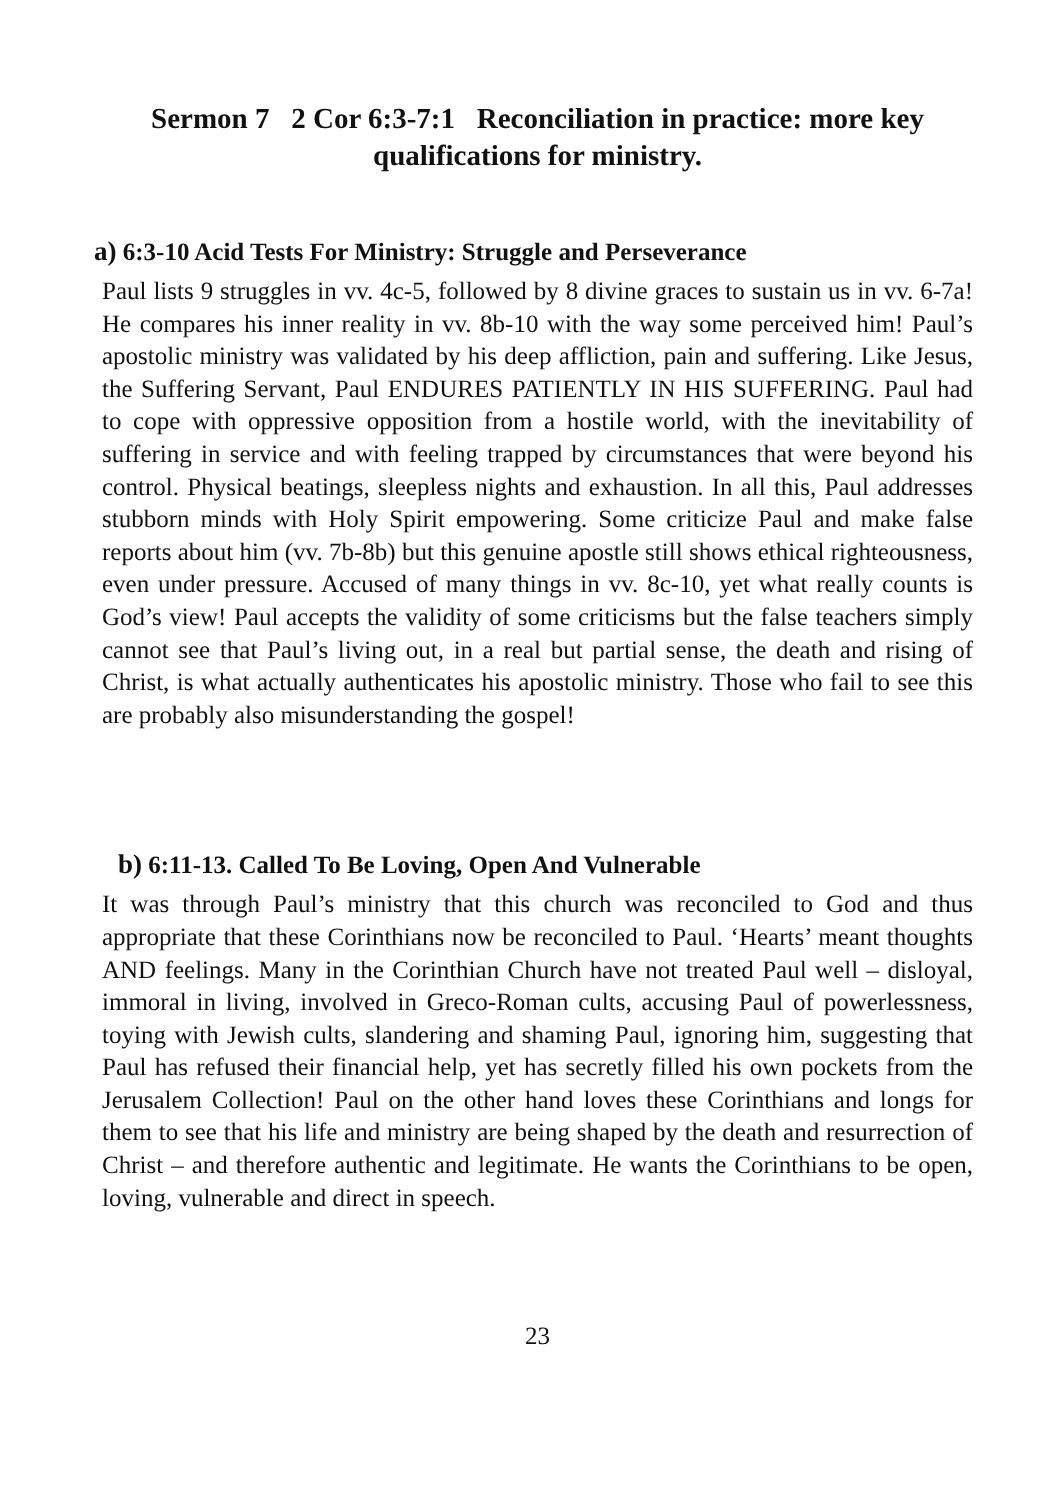Sermon 7 2 Cor 6:3-7:1 Reconciliation in practice: more key qualifications for ministry.
a) 6:3-10 Acid Tests For Ministry: Struggle and Perseverance
Paul lists 9 struggles in vv. 4c-5, followed by 8 divine graces to sustain us in vv. 6-7a! He compares his inner reality in vv. 8b-10 with the way some perceived him! Paul’s apostolic ministry was validated by his deep affliction, pain and suffering. Like Jesus, the Suffering Servant, Paul ENDURES PATIENTLY IN HIS SUFFERING. Paul had to cope with oppressive opposition from a hostile world, with the inevitability of suffering in service and with feeling trapped by circumstances that were beyond his control. Physical beatings, sleepless nights and exhaustion. In all this, Paul addresses stubborn minds with Holy Spirit empowering. Some criticize Paul and make false reports about him (vv. 7b-8b) but this genuine apostle still shows ethical righteousness, even under pressure. Accused of many things in vv. 8c-10, yet what really counts is God’s view! Paul accepts the validity of some criticisms but the false teachers simply cannot see that Paul’s living out, in a real but partial sense, the death and rising of Christ, is what actually authenticates his apostolic ministry. Those who fail to see this are probably also misunderstanding the gospel!
b) 6:11-13. Called To Be Loving, Open And Vulnerable
It was through Paul’s ministry that this church was reconciled to God and thus appropriate that these Corinthians now be reconciled to Paul. ‘Hearts’ meant thoughts AND feelings. Many in the Corinthian Church have not treated Paul well – disloyal, immoral in living, involved in Greco-Roman cults, accusing Paul of powerlessness, toying with Jewish cults, slandering and shaming Paul, ignoring him, suggesting that Paul has refused their financial help, yet has secretly filled his own pockets from the Jerusalem Collection! Paul on the other hand loves these Corinthians and longs for them to see that his life and ministry are being shaped by the death and resurrection of Christ – and therefore authentic and legitimate. He wants the Corinthians to be open, loving, vulnerable and direct in speech.
23